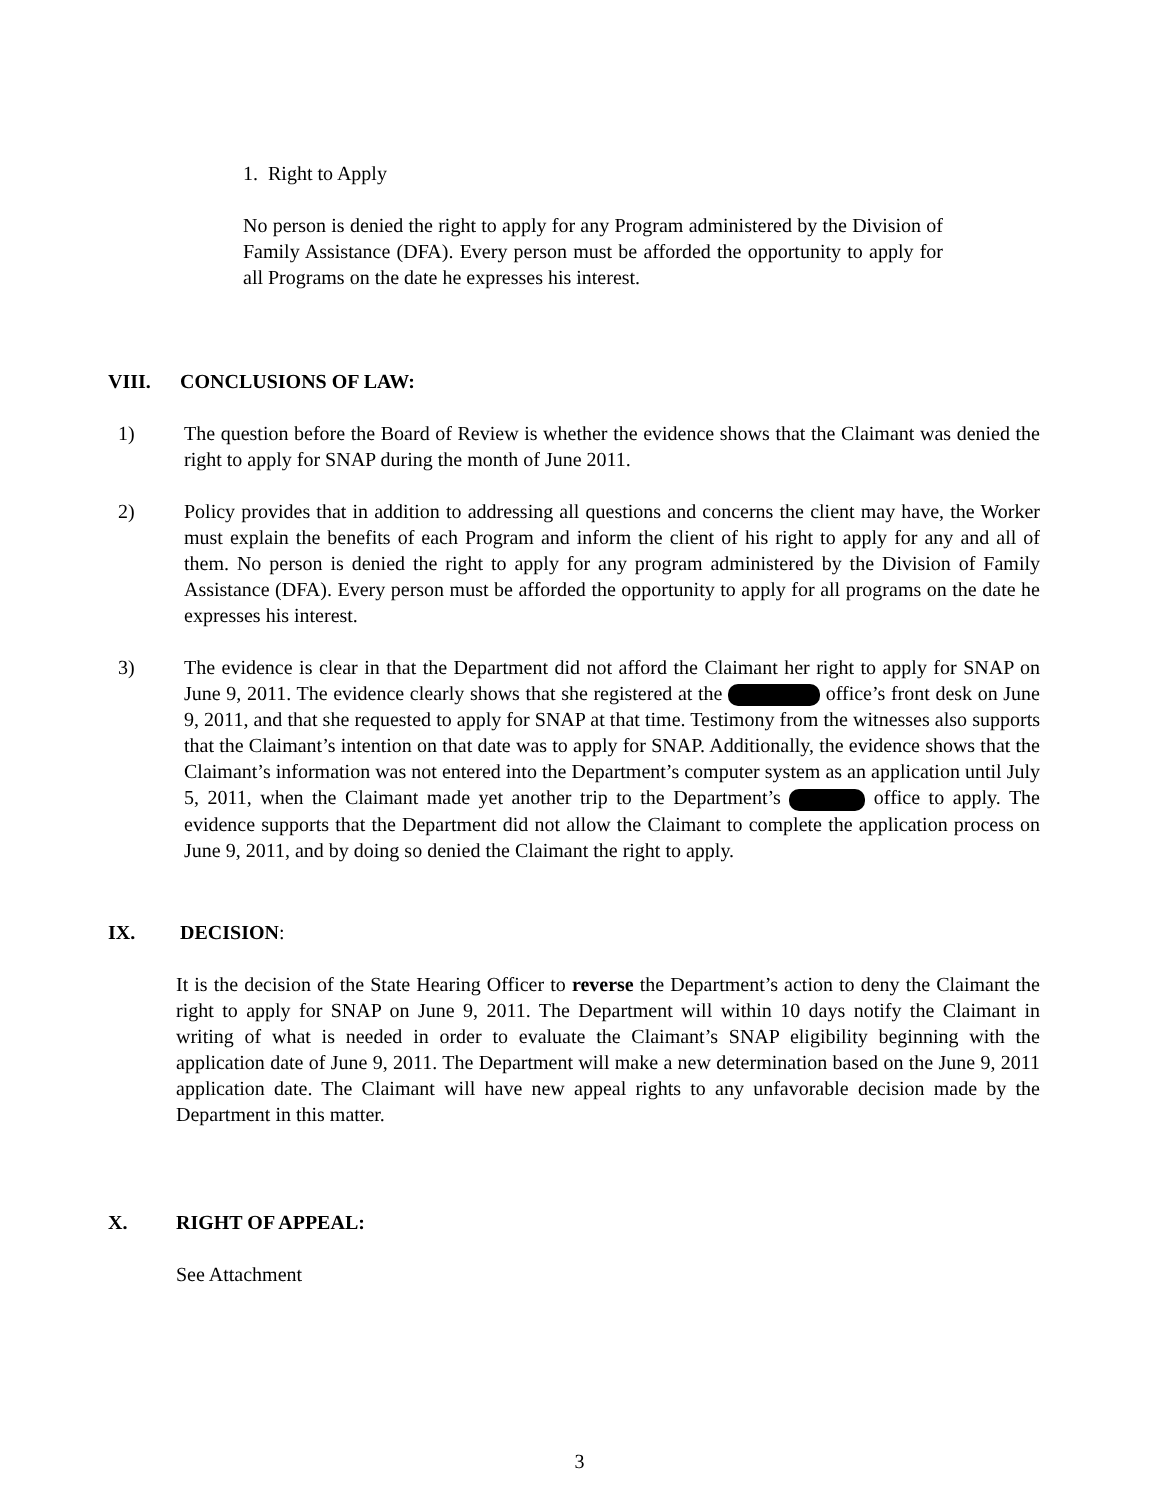1. Right to Apply
No person is denied the right to apply for any Program administered by the Division of Family Assistance (DFA). Every person must be afforded the opportunity to apply for all Programs on the date he expresses his interest.
VIII. CONCLUSIONS OF LAW:
1) The question before the Board of Review is whether the evidence shows that the Claimant was denied the right to apply for SNAP during the month of June 2011.
2) Policy provides that in addition to addressing all questions and concerns the client may have, the Worker must explain the benefits of each Program and inform the client of his right to apply for any and all of them. No person is denied the right to apply for any program administered by the Division of Family Assistance (DFA). Every person must be afforded the opportunity to apply for all programs on the date he expresses his interest.
3) The evidence is clear in that the Department did not afford the Claimant her right to apply for SNAP on June 9, 2011. The evidence clearly shows that she registered at the office’s front desk on June 9, 2011, and that she requested to apply for SNAP at that time. Testimony from the witnesses also supports that the Claimant’s intention on that date was to apply for SNAP. Additionally, the evidence shows that the Claimant’s information was not entered into the Department’s computer system as an application until July 5, 2011, when the Claimant made yet another trip to the Department’s office to apply. The evidence supports that the Department did not allow the Claimant to complete the application process on June 9, 2011, and by doing so denied the Claimant the right to apply.
IX. DECISION:
It is the decision of the State Hearing Officer to reverse the Department’s action to deny the Claimant the right to apply for SNAP on June 9, 2011. The Department will within 10 days notify the Claimant in writing of what is needed in order to evaluate the Claimant’s SNAP eligibility beginning with the application date of June 9, 2011. The Department will make a new determination based on the June 9, 2011 application date. The Claimant will have new appeal rights to any unfavorable decision made by the Department in this matter.
X. RIGHT OF APPEAL:
See Attachment
3